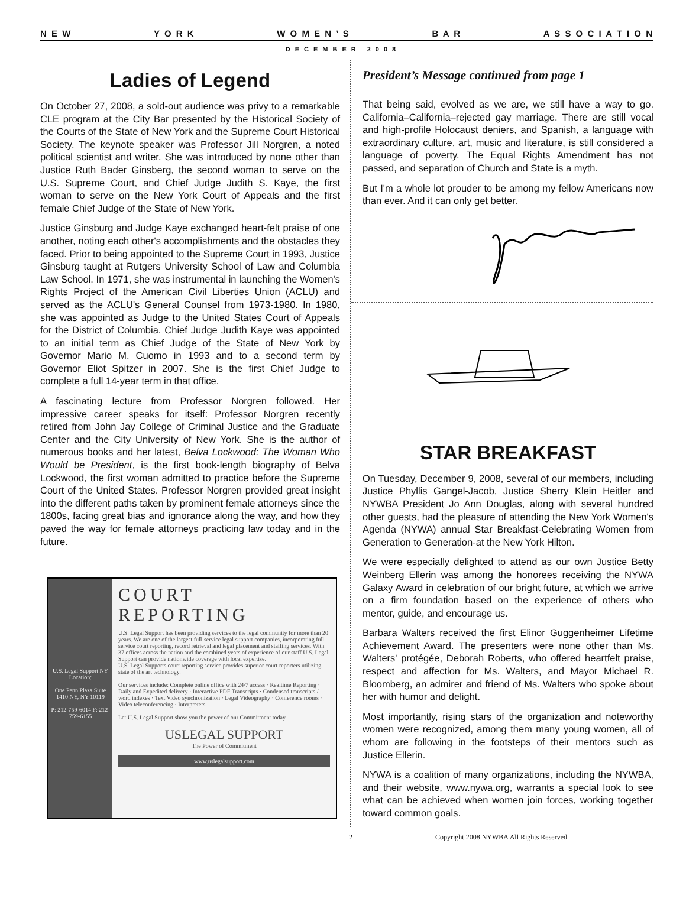N E W Y O R K W O M E N ’ S B A R A S S O C I A T I O N
DECEMBER 2008
Ladies of Legend
On October 27, 2008, a sold-out audience was privy to a remarkable CLE program at the City Bar presented by the Historical Society of the Courts of the State of New York and the Supreme Court Historical Society. The keynote speaker was Professor Jill Norgren, a noted political scientist and writer. She was introduced by none other than Justice Ruth Bader Ginsberg, the second woman to serve on the U.S. Supreme Court, and Chief Judge Judith S. Kaye, the first woman to serve on the New York Court of Appeals and the first female Chief Judge of the State of New York.
Justice Ginsburg and Judge Kaye exchanged heart-felt praise of one another, noting each other's accomplishments and the obstacles they faced. Prior to being appointed to the Supreme Court in 1993, Justice Ginsburg taught at Rutgers University School of Law and Columbia Law School. In 1971, she was instrumental in launching the Women's Rights Project of the American Civil Liberties Union (ACLU) and served as the ACLU's General Counsel from 1973-1980. In 1980, she was appointed as Judge to the United States Court of Appeals for the District of Columbia. Chief Judge Judith Kaye was appointed to an initial term as Chief Judge of the State of New York by Governor Mario M. Cuomo in 1993 and to a second term by Governor Eliot Spitzer in 2007. She is the first Chief Judge to complete a full 14-year term in that office.
A fascinating lecture from Professor Norgren followed. Her impressive career speaks for itself: Professor Norgren recently retired from John Jay College of Criminal Justice and the Graduate Center and the City University of New York. She is the author of numerous books and her latest, Belva Lockwood: The Woman Who Would be President, is the first book-length biography of Belva Lockwood, the first woman admitted to practice before the Supreme Court of the United States. Professor Norgren provided great insight into the different paths taken by prominent female attorneys since the 1800s, facing great bias and ignorance along the way, and how they paved the way for female attorneys practicing law today and in the future.
U.S. Legal Support NY Location:
One Penn Plaza Suite 1410 NY, NY 10119
P: 212-759-6014 F: 212-759-6155
COURT REPORTING
U.S. Legal Support has been providing services to the legal community for more than 20 years. We are one of the largest full-service legal support companies, incorporating full-service court reporting, record retrieval and legal placement and staffing services. With 37 offices across the nation and the combined years of experience of our staff U.S. Legal Support can provide nationwide coverage with local expertise.
U.S. Legal Supports court reporting service provides superior court reporters utilizing state of the art technology.
Our services include: Complete online office with 24/7 access · Realtime Reporting · Daily and Expedited delivery · Interactive PDF Transcripts · Condensed transcripts / word indexes · Text Video synchronization · Legal Videography · Conference rooms · Video teleconferencing · Interpreters
Let U.S. Legal Support show you the power of our Commitment today.
USLEGAL SUPPORT
The Power of Commitment
www.uslegalsupport.com
President’s Message continued from page 1
That being said, evolved as we are, we still have a way to go. California–California–rejected gay marriage. There are still vocal and high-profile Holocaust deniers, and Spanish, a language with extraordinary culture, art, music and literature, is still considered a language of poverty. The Equal Rights Amendment has not passed, and separation of Church and State is a myth.
But I'm a whole lot prouder to be among my fellow Americans now than ever. And it can only get better.
STAR BREAKFAST
On Tuesday, December 9, 2008, several of our members, including Justice Phyllis Gangel-Jacob, Justice Sherry Klein Heitler and NYWBA President Jo Ann Douglas, along with several hundred other guests, had the pleasure of attending the New York Women's Agenda (NYWA) annual Star Breakfast-Celebrating Women from Generation to Generation-at the New York Hilton.
We were especially delighted to attend as our own Justice Betty Weinberg Ellerin was among the honorees receiving the NYWA Galaxy Award in celebration of our bright future, at which we arrive on a firm foundation based on the experience of others who mentor, guide, and encourage us.
Barbara Walters received the first Elinor Guggenheimer Lifetime Achievement Award. The presenters were none other than Ms. Walters' protégée, Deborah Roberts, who offered heartfelt praise, respect and affection for Ms. Walters, and Mayor Michael R. Bloomberg, an admirer and friend of Ms. Walters who spoke about her with humor and delight.
Most importantly, rising stars of the organization and noteworthy women were recognized, among them many young women, all of whom are following in the footsteps of their mentors such as Justice Ellerin.
NYWA is a coalition of many organizations, including the NYWBA, and their website, www.nywa.org, warrants a special look to see what can be achieved when women join forces, working together toward common goals.
2 Copyright 2008 NYWBA All Rights Reserved